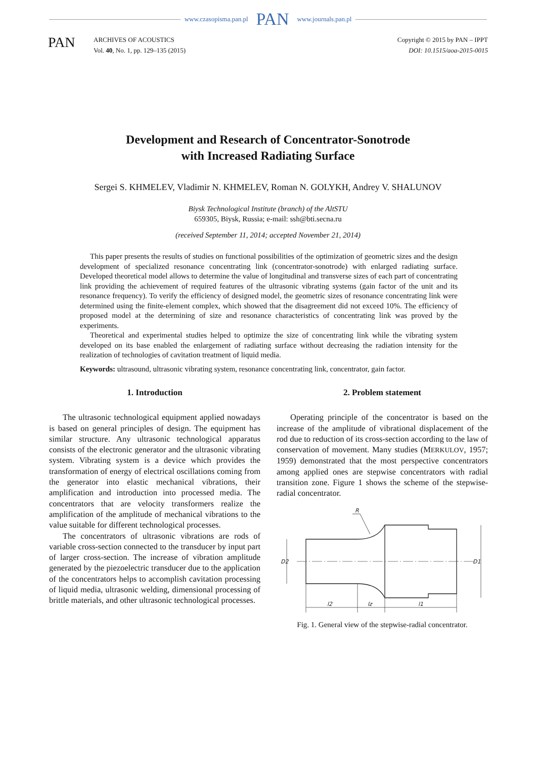www.czasopisma.pan.pl PAN www.journals.pan.pl
PAN
ARCHIVES OF ACOUSTICS
Vol. 40, No. 1, pp. 129–135 (2015)
Copyright © 2015 by PAN – IPPT
DOI: 10.1515/aoa-2015-0015
Development and Research of Concentrator-Sonotrode
with Increased Radiating Surface
Sergei S. KHMELEV, Vladimir N. KHMELEV, Roman N. GOLYKH, Andrey V. SHALUNOV
Biysk Technological Institute (branch) of the AltSTU
659305, Biysk, Russia; e-mail: ssh@bti.secna.ru
(received September 11, 2014; accepted November 21, 2014)
This paper presents the results of studies on functional possibilities of the optimization of geometric sizes and the design development of specialized resonance concentrating link (concentrator-sonotrode) with enlarged radiating surface. Developed theoretical model allows to determine the value of longitudinal and transverse sizes of each part of concentrating link providing the achievement of required features of the ultrasonic vibrating systems (gain factor of the unit and its resonance frequency). To verify the efficiency of designed model, the geometric sizes of resonance concentrating link were determined using the finite-element complex, which showed that the disagreement did not exceed 10%. The efficiency of proposed model at the determining of size and resonance characteristics of concentrating link was proved by the experiments.
Theoretical and experimental studies helped to optimize the size of concentrating link while the vibrating system developed on its base enabled the enlargement of radiating surface without decreasing the radiation intensity for the realization of technologies of cavitation treatment of liquid media.
Keywords: ultrasound, ultrasonic vibrating system, resonance concentrating link, concentrator, gain factor.
1. Introduction
The ultrasonic technological equipment applied nowadays is based on general principles of design. The equipment has similar structure. Any ultrasonic technological apparatus consists of the electronic generator and the ultrasonic vibrating system. Vibrating system is a device which provides the transformation of energy of electrical oscillations coming from the generator into elastic mechanical vibrations, their amplification and introduction into processed media. The concentrators that are velocity transformers realize the amplification of the amplitude of mechanical vibrations to the value suitable for different technological processes.
The concentrators of ultrasonic vibrations are rods of variable cross-section connected to the transducer by input part of larger cross-section. The increase of vibration amplitude generated by the piezoelectric transducer due to the application of the concentrators helps to accomplish cavitation processing of liquid media, ultrasonic welding, dimensional processing of brittle materials, and other ultrasonic technological processes.
2. Problem statement
Operating principle of the concentrator is based on the increase of the amplitude of vibrational displacement of the rod due to reduction of its cross-section according to the law of conservation of movement. Many studies (MERKULOV, 1957; 1959) demonstrated that the most perspective concentrators among applied ones are stepwise concentrators with radial transition zone. Figure 1 shows the scheme of the stepwise-radial concentrator.
R
D2
D1
l2
lz
l1
Fig. 1. General view of the stepwise-radial concentrator.